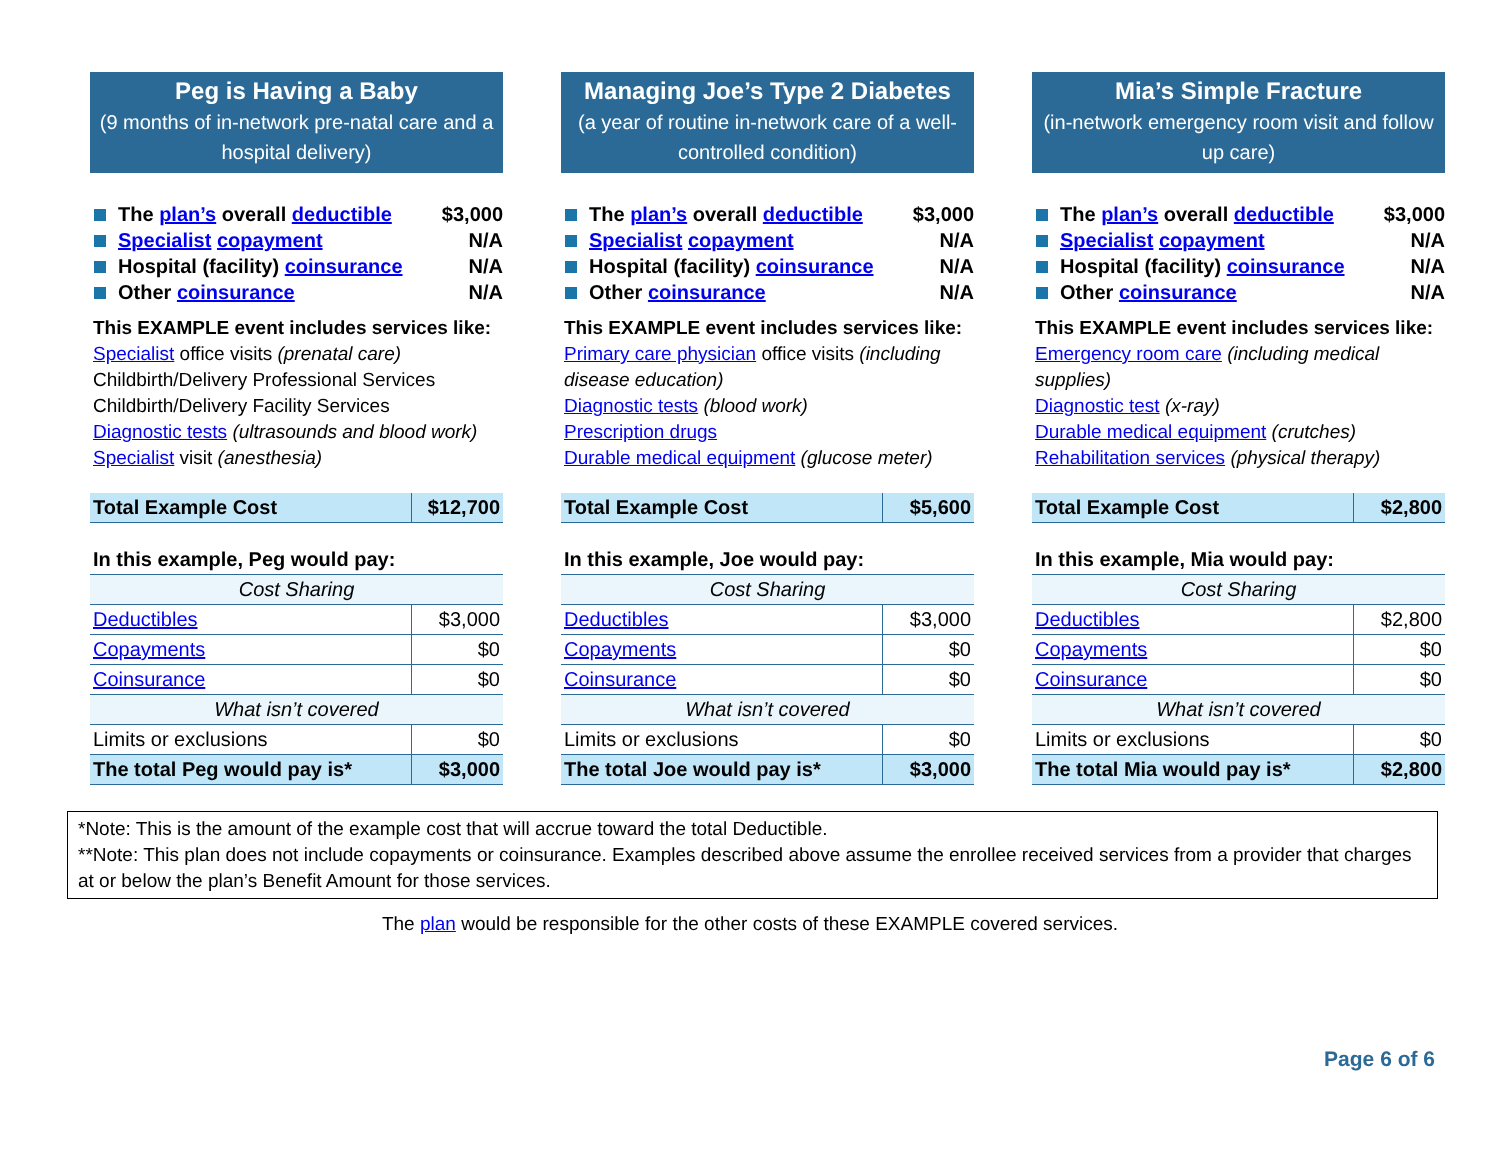Peg is Having a Baby
(9 months of in-network pre-natal care and a hospital delivery)
The plan’s overall deductible $3,000
Specialist copayment N/A
Hospital (facility) coinsurance N/A
Other coinsurance N/A
This EXAMPLE event includes services like:
Specialist office visits (prenatal care)
Childbirth/Delivery Professional Services
Childbirth/Delivery Facility Services
Diagnostic tests (ultrasounds and blood work)
Specialist visit (anesthesia)
| Total Example Cost | $12,700 |
| In this example, Peg would pay: | |
| Cost Sharing | |
| Deductibles | $3,000 |
| Copayments | $0 |
| Coinsurance | $0 |
| What isn’t covered | |
| Limits or exclusions | $0 |
| The total Peg would pay is* | $3,000 |
Managing Joe’s Type 2 Diabetes
(a year of routine in-network care of a well-controlled condition)
The plan’s overall deductible $3,000
Specialist copayment N/A
Hospital (facility) coinsurance N/A
Other coinsurance N/A
This EXAMPLE event includes services like:
Primary care physician office visits (including disease education)
Diagnostic tests (blood work)
Prescription drugs
Durable medical equipment (glucose meter)
| Total Example Cost | $5,600 |
| In this example, Joe would pay: | |
| Cost Sharing | |
| Deductibles | $3,000 |
| Copayments | $0 |
| Coinsurance | $0 |
| What isn’t covered | |
| Limits or exclusions | $0 |
| The total Joe would pay is* | $3,000 |
Mia’s Simple Fracture
(in-network emergency room visit and follow up care)
The plan’s overall deductible $3,000
Specialist copayment N/A
Hospital (facility) coinsurance N/A
Other coinsurance N/A
This EXAMPLE event includes services like:
Emergency room care (including medical supplies)
Diagnostic test (x-ray)
Durable medical equipment (crutches)
Rehabilitation services (physical therapy)
| Total Example Cost | $2,800 |
| In this example, Mia would pay: | |
| Cost Sharing | |
| Deductibles | $2,800 |
| Copayments | $0 |
| Coinsurance | $0 |
| What isn’t covered | |
| Limits or exclusions | $0 |
| The total Mia would pay is* | $2,800 |
*Note: This is the amount of the example cost that will accrue toward the total Deductible.
**Note: This plan does not include copayments or coinsurance. Examples described above assume the enrollee received services from a provider that charges at or below the plan’s Benefit Amount for those services.
The plan would be responsible for the other costs of these EXAMPLE covered services.
Page 6 of 6